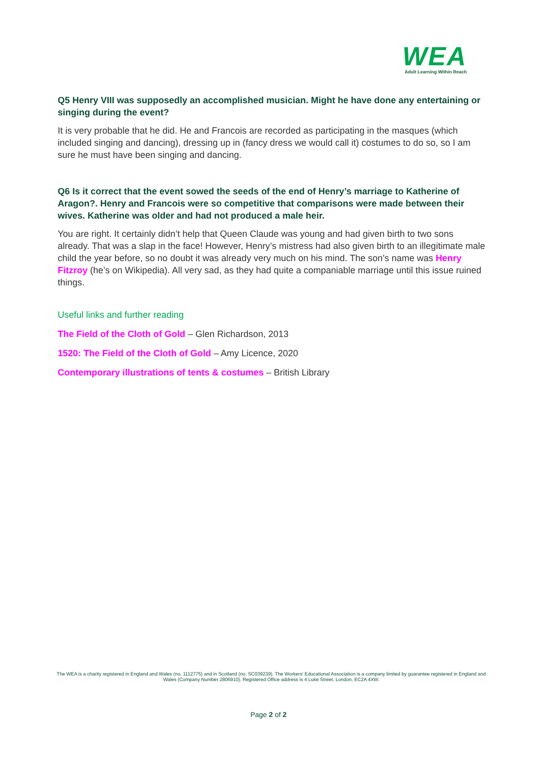WEA
Adult Learning Within Reach
Q5 Henry VIII was supposedly an accomplished musician. Might he have done any entertaining or singing during the event?
It is very probable that he did. He and Francois are recorded as participating in the masques (which included singing and dancing), dressing up in (fancy dress we would call it) costumes to do so, so I am sure he must have been singing and dancing.
Q6 Is it correct that the event sowed the seeds of the end of Henry’s marriage to Katherine of Aragon?. Henry and Francois were so competitive that comparisons were made between their wives. Katherine was older and had not produced a male heir.
You are right. It certainly didn’t help that Queen Claude was young and had given birth to two sons already. That was a slap in the face! However, Henry’s mistress had also given birth to an illegitimate male child the year before, so no doubt it was already very much on his mind. The son’s name was Henry Fitzroy (he’s on Wikipedia). All very sad, as they had quite a companiable marriage until this issue ruined things.
Useful links and further reading
The Field of the Cloth of Gold – Glen Richardson, 2013
1520: The Field of the Cloth of Gold – Amy Licence, 2020
Contemporary illustrations of tents & costumes – British Library
The WEA is a charity registered in England and Wales (no. 1112775) and in Scotland (no. SC039239). The Workers' Educational Association is a company limited by guarantee registered in England and Wales (Company Number 2806910). Registered Office address is 4 Luke Street, London, EC2A 4XW.
Page 2 of 2